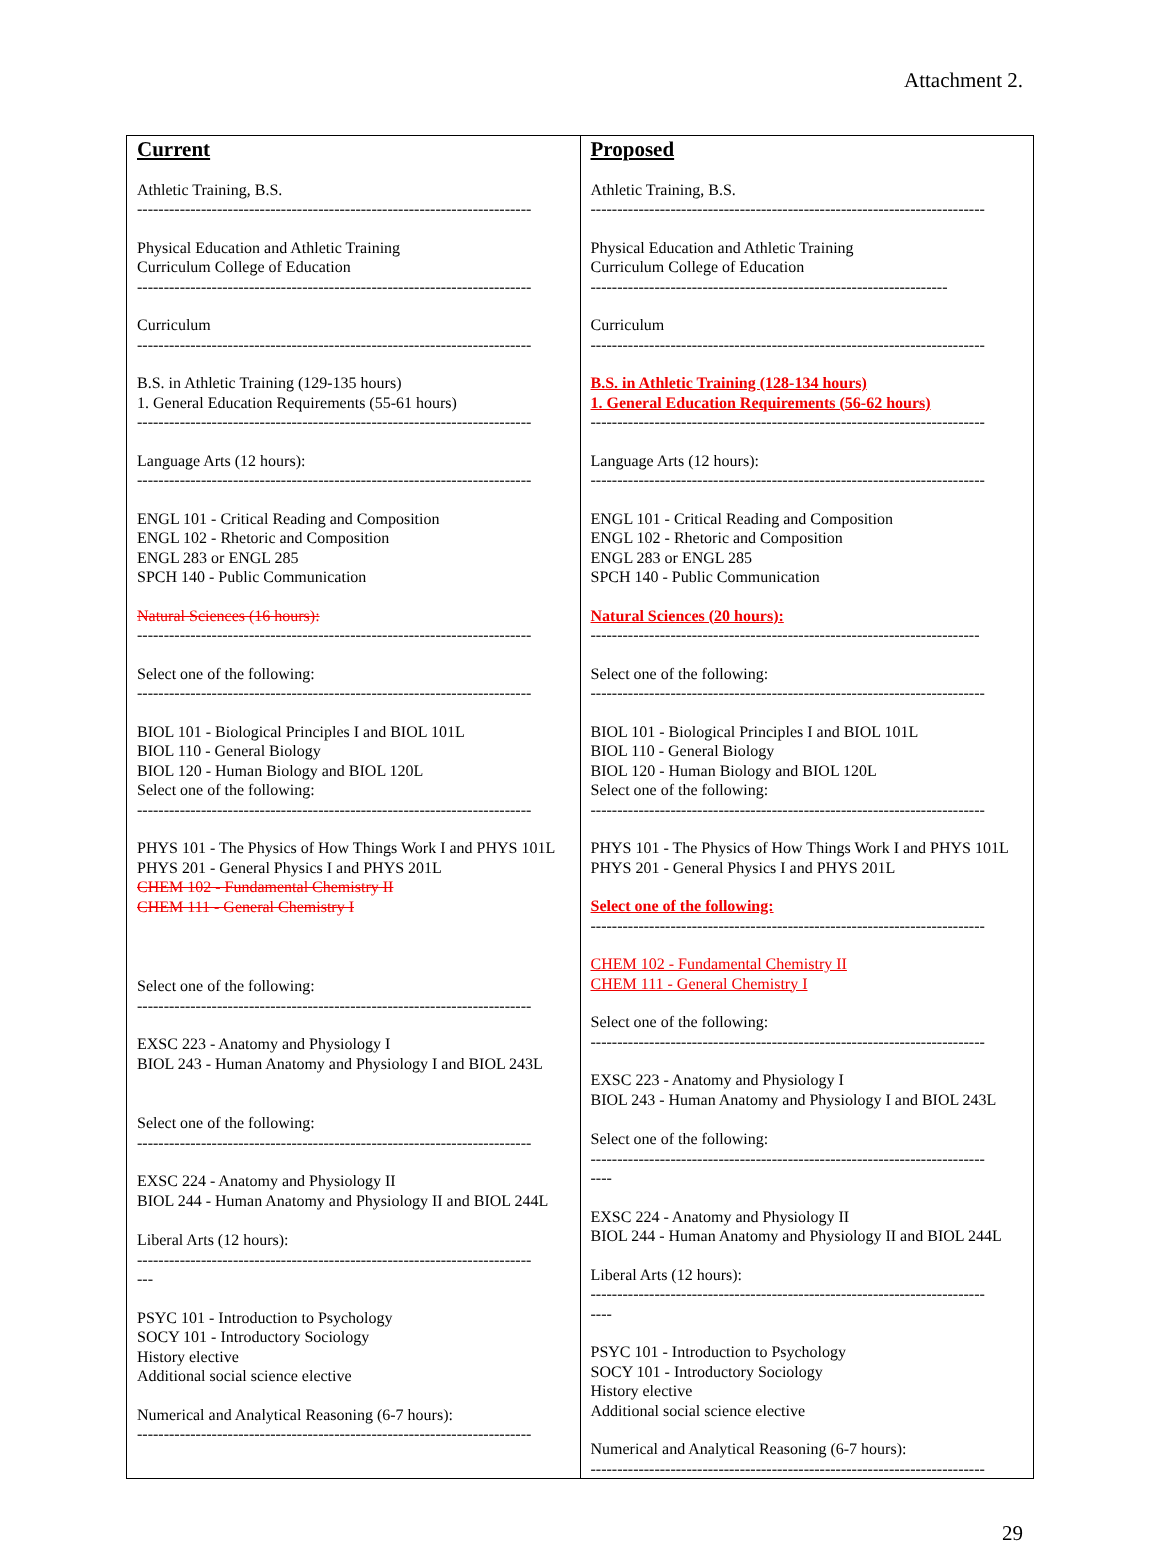Attachment 2.
| Current Athletic Training, B.S. -------------------------------------------------------------------------- Physical Education and Athletic Training Curriculum College of Education -------------------------------------------------------------------------- Curriculum -------------------------------------------------------------------------- B.S. in Athletic Training (129-135 hours) 1. General Education Requirements (55-61 hours) -------------------------------------------------------------------------- Language Arts (12 hours): -------------------------------------------------------------------------- ENGL 101 - Critical Reading and Composition ENGL 102 - Rhetoric and Composition ENGL 283 or ENGL 285 SPCH 140 - Public Communication Natural Sciences (16 hours): -------------------------------------------------------------------------- Select one of the following: -------------------------------------------------------------------------- BIOL 101 - Biological Principles I and BIOL 101L BIOL 110 - General Biology BIOL 120 - Human Biology and BIOL 120L Select one of the following: -------------------------------------------------------------------------- PHYS 101 - The Physics of How Things Work I and PHYS 101L PHYS 201 - General Physics I and PHYS 201L CHEM 102 - Fundamental Chemistry II CHEM 111 - General Chemistry I Select one of the following: -------------------------------------------------------------------------- EXSC 223 - Anatomy and Physiology I BIOL 243 - Human Anatomy and Physiology I and BIOL 243L Select one of the following: -------------------------------------------------------------------------- EXSC 224 - Anatomy and Physiology II BIOL 244 - Human Anatomy and Physiology II and BIOL 244L Liberal Arts (12 hours): -------------------------------------------------------------------------- --- PSYC 101 - Introduction to Psychology SOCY 101 - Introductory Sociology History elective Additional social science elective Numerical and Analytical Reasoning (6-7 hours): -------------------------------------------------------------------------- | Proposed Athletic Training, B.S. -------------------------------------------------------------------------- Physical Education and Athletic Training Curriculum College of Education ------------------------------------------------------------------- Curriculum -------------------------------------------------------------------------- B.S. in Athletic Training (128-134 hours) 1. General Education Requirements (56-62 hours) -------------------------------------------------------------------------- Language Arts (12 hours): -------------------------------------------------------------------------- ENGL 101 - Critical Reading and Composition ENGL 102 - Rhetoric and Composition ENGL 283 or ENGL 285 SPCH 140 - Public Communication Natural Sciences (20 hours): ------------------------------------------------------------------------- Select one of the following: -------------------------------------------------------------------------- BIOL 101 - Biological Principles I and BIOL 101L BIOL 110 - General Biology BIOL 120 - Human Biology and BIOL 120L Select one of the following: -------------------------------------------------------------------------- PHYS 101 - The Physics of How Things Work I and PHYS 101L PHYS 201 - General Physics I and PHYS 201L Select one of the following: -------------------------------------------------------------------------- CHEM 102 - Fundamental Chemistry II CHEM 111 - General Chemistry I Select one of the following: -------------------------------------------------------------------------- EXSC 223 - Anatomy and Physiology I BIOL 243 - Human Anatomy and Physiology I and BIOL 243L Select one of the following: -------------------------------------------------------------------------- ---- EXSC 224 - Anatomy and Physiology II BIOL 244 - Human Anatomy and Physiology II and BIOL 244L Liberal Arts (12 hours): -------------------------------------------------------------------------- ---- PSYC 101 - Introduction to Psychology SOCY 101 - Introductory Sociology History elective Additional social science elective Numerical and Analytical Reasoning (6-7 hours): -------------------------------------------------------------------------- |
29